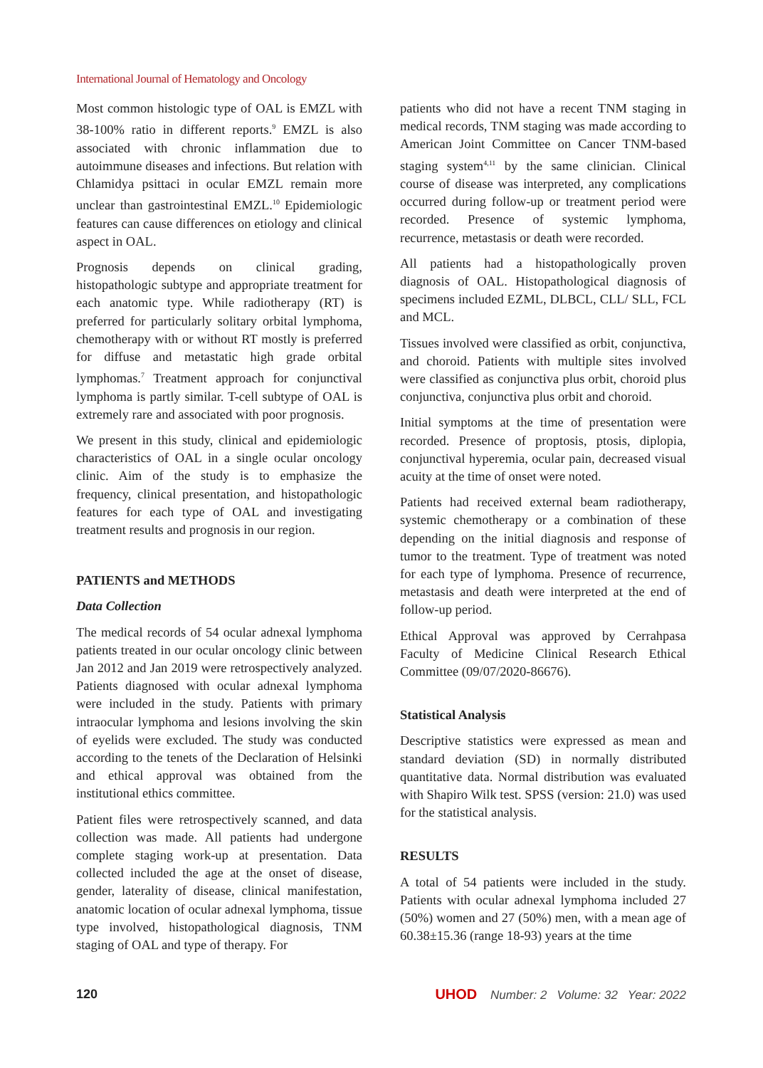International Journal of Hematology and Oncology
Most common histologic type of OAL is EMZL with 38-100% ratio in different reports.<sup>9</sup> EMZL is also associated with chronic inflammation due to autoimmune diseases and infections. But relation with Chlamidya psittaci in ocular EMZL remain more unclear than gastrointestinal EMZL.<sup>10</sup> Epidemiologic features can cause differences on etiology and clinical aspect in OAL.
Prognosis depends on clinical grading, histopathologic subtype and appropriate treatment for each anatomic type. While radiotherapy (RT) is preferred for particularly solitary orbital lymphoma, chemotherapy with or without RT mostly is preferred for diffuse and metastatic high grade orbital lymphomas.<sup>7</sup> Treatment approach for conjunctival lymphoma is partly similar. T-cell subtype of OAL is extremely rare and associated with poor prognosis.
We present in this study, clinical and epidemiologic characteristics of OAL in a single ocular oncology clinic. Aim of the study is to emphasize the frequency, clinical presentation, and histopathologic features for each type of OAL and investigating treatment results and prognosis in our region.
PATIENTS and METHODS
Data Collection
The medical records of 54 ocular adnexal lymphoma patients treated in our ocular oncology clinic between Jan 2012 and Jan 2019 were retrospectively analyzed. Patients diagnosed with ocular adnexal lymphoma were included in the study. Patients with primary intraocular lymphoma and lesions involving the skin of eyelids were excluded. The study was conducted according to the tenets of the Declaration of Helsinki and ethical approval was obtained from the institutional ethics committee.
Patient files were retrospectively scanned, and data collection was made. All patients had undergone complete staging work-up at presentation. Data collected included the age at the onset of disease, gender, laterality of disease, clinical manifestation, anatomic location of ocular adnexal lymphoma, tissue type involved, histopathological diagnosis, TNM staging of OAL and type of therapy. For
patients who did not have a recent TNM staging in medical records, TNM staging was made according to American Joint Committee on Cancer TNM-based staging system<sup>4,11</sup> by the same clinician. Clinical course of disease was interpreted, any complications occurred during follow-up or treatment period were recorded. Presence of systemic lymphoma, recurrence, metastasis or death were recorded.
All patients had a histopathologically proven diagnosis of OAL. Histopathological diagnosis of specimens included EZML, DLBCL, CLL/ SLL, FCL and MCL.
Tissues involved were classified as orbit, conjunctiva, and choroid. Patients with multiple sites involved were classified as conjunctiva plus orbit, choroid plus conjunctiva, conjunctiva plus orbit and choroid.
Initial symptoms at the time of presentation were recorded. Presence of proptosis, ptosis, diplopia, conjunctival hyperemia, ocular pain, decreased visual acuity at the time of onset were noted.
Patients had received external beam radiotherapy, systemic chemotherapy or a combination of these depending on the initial diagnosis and response of tumor to the treatment. Type of treatment was noted for each type of lymphoma. Presence of recurrence, metastasis and death were interpreted at the end of follow-up period.
Ethical Approval was approved by Cerrahpasa Faculty of Medicine Clinical Research Ethical Committee (09/07/2020-86676).
Statistical Analysis
Descriptive statistics were expressed as mean and standard deviation (SD) in normally distributed quantitative data. Normal distribution was evaluated with Shapiro Wilk test. SPSS (version: 21.0) was used for the statistical analysis.
RESULTS
A total of 54 patients were included in the study. Patients with ocular adnexal lymphoma included 27 (50%) women and 27 (50%) men, with a mean age of 60.38±15.36 (range 18-93) years at the time
120 UHOD Number: 2 Volume: 32 Year: 2022